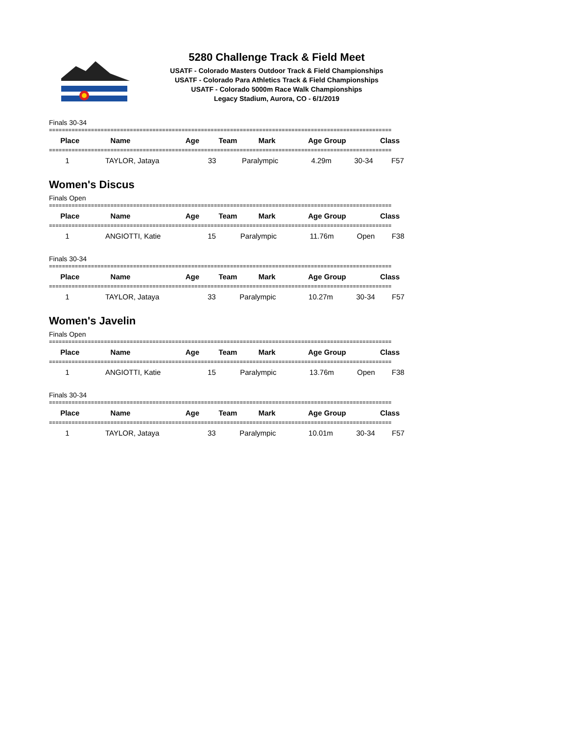5280 Challenge Track & Field Meet
USATF - Colorado Masters Outdoor Track & Field Championships
USATF - Colorado Para Athletics Track & Field Championships
USATF - Colorado 5000m Race Walk Championships
Legacy Stadium, Aurora, CO - 6/1/2019
Finals 30-34
==========================================================================================================
| Place | Name | Age | Team | Mark | Age Group | Class |
| --- | --- | --- | --- | --- | --- | --- |
==========================================================================================================
| 1 | TAYLOR, Jataya | 33 | Paralympic | 4.29m | 30-34 | F57 |
Women's Discus
Finals Open
==========================================================================================================
| Place | Name | Age | Team | Mark | Age Group | Class |
| --- | --- | --- | --- | --- | --- | --- |
==========================================================================================================
| 1 | ANGIOTTI, Katie | 15 | Paralympic | 11.76m | Open | F38 |
Finals 30-34
==========================================================================================================
| Place | Name | Age | Team | Mark | Age Group | Class |
| --- | --- | --- | --- | --- | --- | --- |
==========================================================================================================
| 1 | TAYLOR, Jataya | 33 | Paralympic | 10.27m | 30-34 | F57 |
Women's Javelin
Finals Open
==========================================================================================================
| Place | Name | Age | Team | Mark | Age Group | Class |
| --- | --- | --- | --- | --- | --- | --- |
==========================================================================================================
| 1 | ANGIOTTI, Katie | 15 | Paralympic | 13.76m | Open | F38 |
Finals 30-34
==========================================================================================================
| Place | Name | Age | Team | Mark | Age Group | Class |
| --- | --- | --- | --- | --- | --- | --- |
==========================================================================================================
| 1 | TAYLOR, Jataya | 33 | Paralympic | 10.01m | 30-34 | F57 |